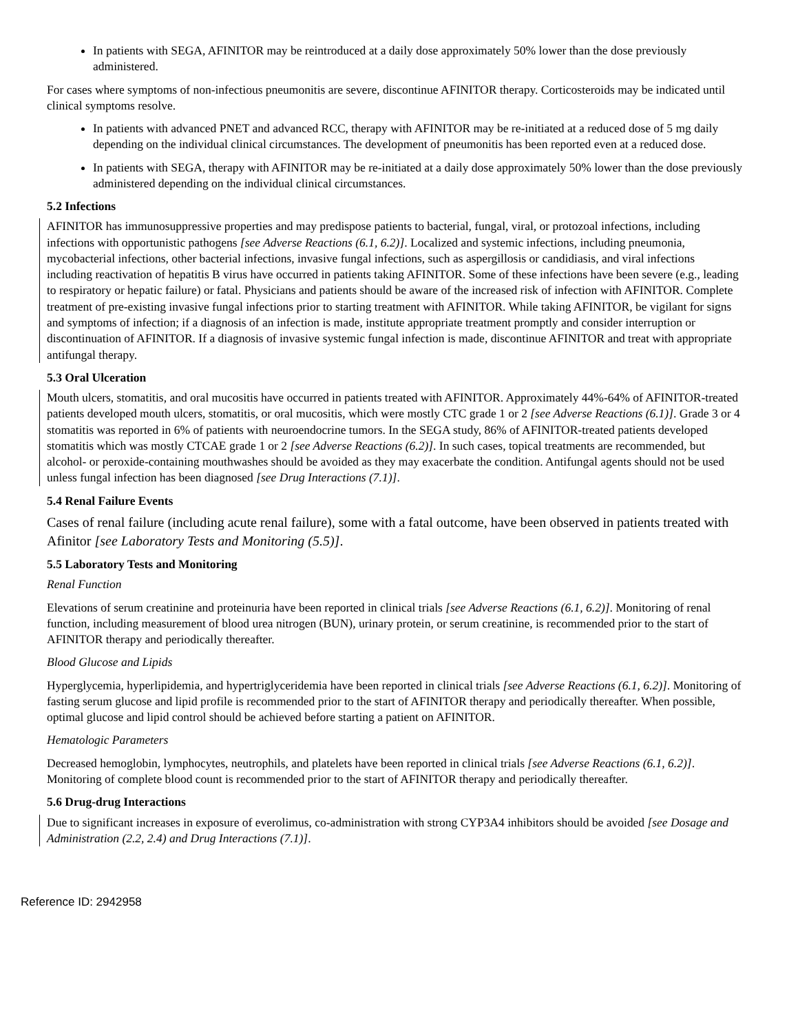In patients with SEGA, AFINITOR may be reintroduced at a daily dose approximately 50% lower than the dose previously administered.
For cases where symptoms of non-infectious pneumonitis are severe, discontinue AFINITOR therapy. Corticosteroids may be indicated until clinical symptoms resolve.
In patients with advanced PNET and advanced RCC, therapy with AFINITOR may be re-initiated at a reduced dose of 5 mg daily depending on the individual clinical circumstances. The development of pneumonitis has been reported even at a reduced dose.
In patients with SEGA, therapy with AFINITOR may be re-initiated at a daily dose approximately 50% lower than the dose previously administered depending on the individual clinical circumstances.
5.2 Infections
AFINITOR has immunosuppressive properties and may predispose patients to bacterial, fungal, viral, or protozoal infections, including infections with opportunistic pathogens [see Adverse Reactions (6.1, 6.2)]. Localized and systemic infections, including pneumonia, mycobacterial infections, other bacterial infections, invasive fungal infections, such as aspergillosis or candidiasis, and viral infections including reactivation of hepatitis B virus have occurred in patients taking AFINITOR. Some of these infections have been severe (e.g., leading to respiratory or hepatic failure) or fatal. Physicians and patients should be aware of the increased risk of infection with AFINITOR. Complete treatment of pre-existing invasive fungal infections prior to starting treatment with AFINITOR. While taking AFINITOR, be vigilant for signs and symptoms of infection; if a diagnosis of an infection is made, institute appropriate treatment promptly and consider interruption or discontinuation of AFINITOR. If a diagnosis of invasive systemic fungal infection is made, discontinue AFINITOR and treat with appropriate antifungal therapy.
5.3 Oral Ulceration
Mouth ulcers, stomatitis, and oral mucositis have occurred in patients treated with AFINITOR. Approximately 44%-64% of AFINITOR-treated patients developed mouth ulcers, stomatitis, or oral mucositis, which were mostly CTC grade 1 or 2 [see Adverse Reactions (6.1)]. Grade 3 or 4 stomatitis was reported in 6% of patients with neuroendocrine tumors. In the SEGA study, 86% of AFINITOR-treated patients developed stomatitis which was mostly CTCAE grade 1 or 2 [see Adverse Reactions (6.2)]. In such cases, topical treatments are recommended, but alcohol- or peroxide-containing mouthwashes should be avoided as they may exacerbate the condition. Antifungal agents should not be used unless fungal infection has been diagnosed [see Drug Interactions (7.1)].
5.4 Renal Failure Events
Cases of renal failure (including acute renal failure), some with a fatal outcome, have been observed in patients treated with Afinitor [see Laboratory Tests and Monitoring (5.5)].
5.5 Laboratory Tests and Monitoring
Renal Function
Elevations of serum creatinine and proteinuria have been reported in clinical trials [see Adverse Reactions (6.1, 6.2)]. Monitoring of renal function, including measurement of blood urea nitrogen (BUN), urinary protein, or serum creatinine, is recommended prior to the start of AFINITOR therapy and periodically thereafter.
Blood Glucose and Lipids
Hyperglycemia, hyperlipidemia, and hypertriglyceridemia have been reported in clinical trials [see Adverse Reactions (6.1, 6.2)]. Monitoring of fasting serum glucose and lipid profile is recommended prior to the start of AFINITOR therapy and periodically thereafter. When possible, optimal glucose and lipid control should be achieved before starting a patient on AFINITOR.
Hematologic Parameters
Decreased hemoglobin, lymphocytes, neutrophils, and platelets have been reported in clinical trials [see Adverse Reactions (6.1, 6.2)]. Monitoring of complete blood count is recommended prior to the start of AFINITOR therapy and periodically thereafter.
5.6 Drug-drug Interactions
Due to significant increases in exposure of everolimus, co-administration with strong CYP3A4 inhibitors should be avoided [see Dosage and Administration (2.2, 2.4) and Drug Interactions (7.1)].
Reference ID: 2942958